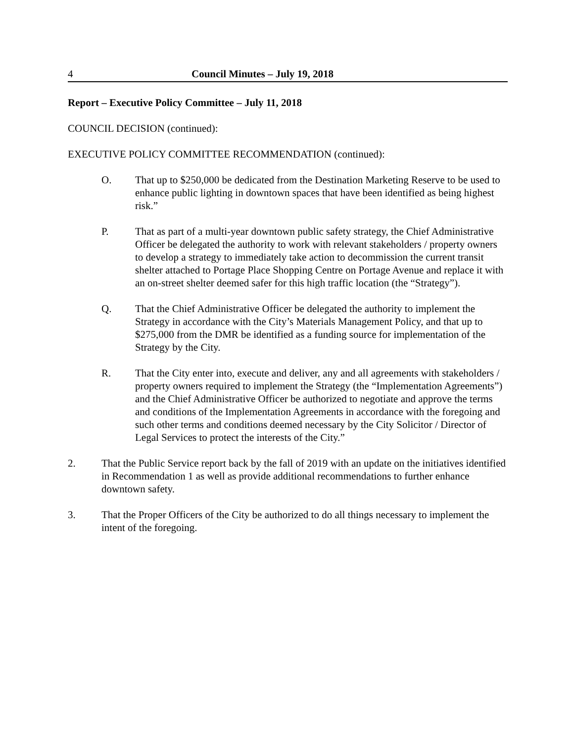4 Council Minutes – July 19, 2018
Report – Executive Policy Committee – July 11, 2018
COUNCIL DECISION (continued):
EXECUTIVE POLICY COMMITTEE RECOMMENDATION (continued):
O. That up to $250,000 be dedicated from the Destination Marketing Reserve to be used to enhance public lighting in downtown spaces that have been identified as being highest risk.”
P. That as part of a multi-year downtown public safety strategy, the Chief Administrative Officer be delegated the authority to work with relevant stakeholders / property owners to develop a strategy to immediately take action to decommission the current transit shelter attached to Portage Place Shopping Centre on Portage Avenue and replace it with an on-street shelter deemed safer for this high traffic location (the “Strategy”).
Q. That the Chief Administrative Officer be delegated the authority to implement the Strategy in accordance with the City’s Materials Management Policy, and that up to $275,000 from the DMR be identified as a funding source for implementation of the Strategy by the City.
R. That the City enter into, execute and deliver, any and all agreements with stakeholders / property owners required to implement the Strategy (the “Implementation Agreements”) and the Chief Administrative Officer be authorized to negotiate and approve the terms and conditions of the Implementation Agreements in accordance with the foregoing and such other terms and conditions deemed necessary by the City Solicitor / Director of Legal Services to protect the interests of the City.”
2. That the Public Service report back by the fall of 2019 with an update on the initiatives identified in Recommendation 1 as well as provide additional recommendations to further enhance downtown safety.
3. That the Proper Officers of the City be authorized to do all things necessary to implement the intent of the foregoing.